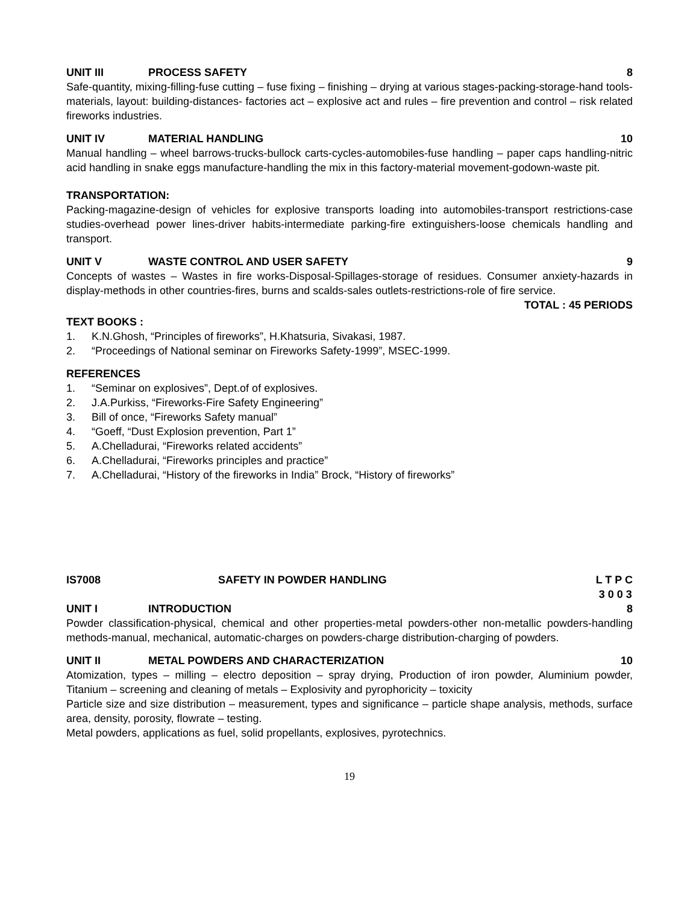UNIT III PROCESS SAFETY 8
Safe-quantity, mixing-filling-fuse cutting – fuse fixing – finishing – drying at various stages-packing-storage-hand tools-materials, layout: building-distances- factories act – explosive act and rules – fire prevention and control – risk related fireworks industries.
UNIT IV MATERIAL HANDLING 10
Manual handling – wheel barrows-trucks-bullock carts-cycles-automobiles-fuse handling – paper caps handling-nitric acid handling in snake eggs manufacture-handling the mix in this factory-material movement-godown-waste pit.
TRANSPORTATION:
Packing-magazine-design of vehicles for explosive transports loading into automobiles-transport restrictions-case studies-overhead power lines-driver habits-intermediate parking-fire extinguishers-loose chemicals handling and transport.
UNIT V WASTE CONTROL AND USER SAFETY 9
Concepts of wastes – Wastes in fire works-Disposal-Spillages-storage of residues. Consumer anxiety-hazards in display-methods in other countries-fires, burns and scalds-sales outlets-restrictions-role of fire service.
TOTAL : 45 PERIODS
TEXT BOOKS :
1. K.N.Ghosh, “Principles of fireworks”, H.Khatsuria, Sivakasi, 1987.
2. “Proceedings of National seminar on Fireworks Safety-1999”, MSEC-1999.
REFERENCES
1. “Seminar on explosives”, Dept.of of explosives.
2. J.A.Purkiss, “Fireworks-Fire Safety Engineering”
3. Bill of once, “Fireworks Safety manual”
4. “Goeff, “Dust Explosion prevention, Part 1”
5. A.Chelladurai, “Fireworks related accidents”
6. A.Chelladurai, “Fireworks principles and practice”
7. A.Chelladurai, “History of the fireworks in India” Brock, “History of fireworks”
IS7008 SAFETY IN POWDER HANDLING L T P C
3 0 0 3
UNIT I INTRODUCTION 8
Powder classification-physical, chemical and other properties-metal powders-other non-metallic powders-handling methods-manual, mechanical, automatic-charges on powders-charge distribution-charging of powders.
UNIT II METAL POWDERS AND CHARACTERIZATION 10
Atomization, types – milling – electro deposition – spray drying, Production of iron powder, Aluminium powder, Titanium – screening and cleaning of metals – Explosivity and pyrophoricity – toxicity
Particle size and size distribution – measurement, types and significance – particle shape analysis, methods, surface area, density, porosity, flowrate – testing.
Metal powders, applications as fuel, solid propellants, explosives, pyrotechnics.
19